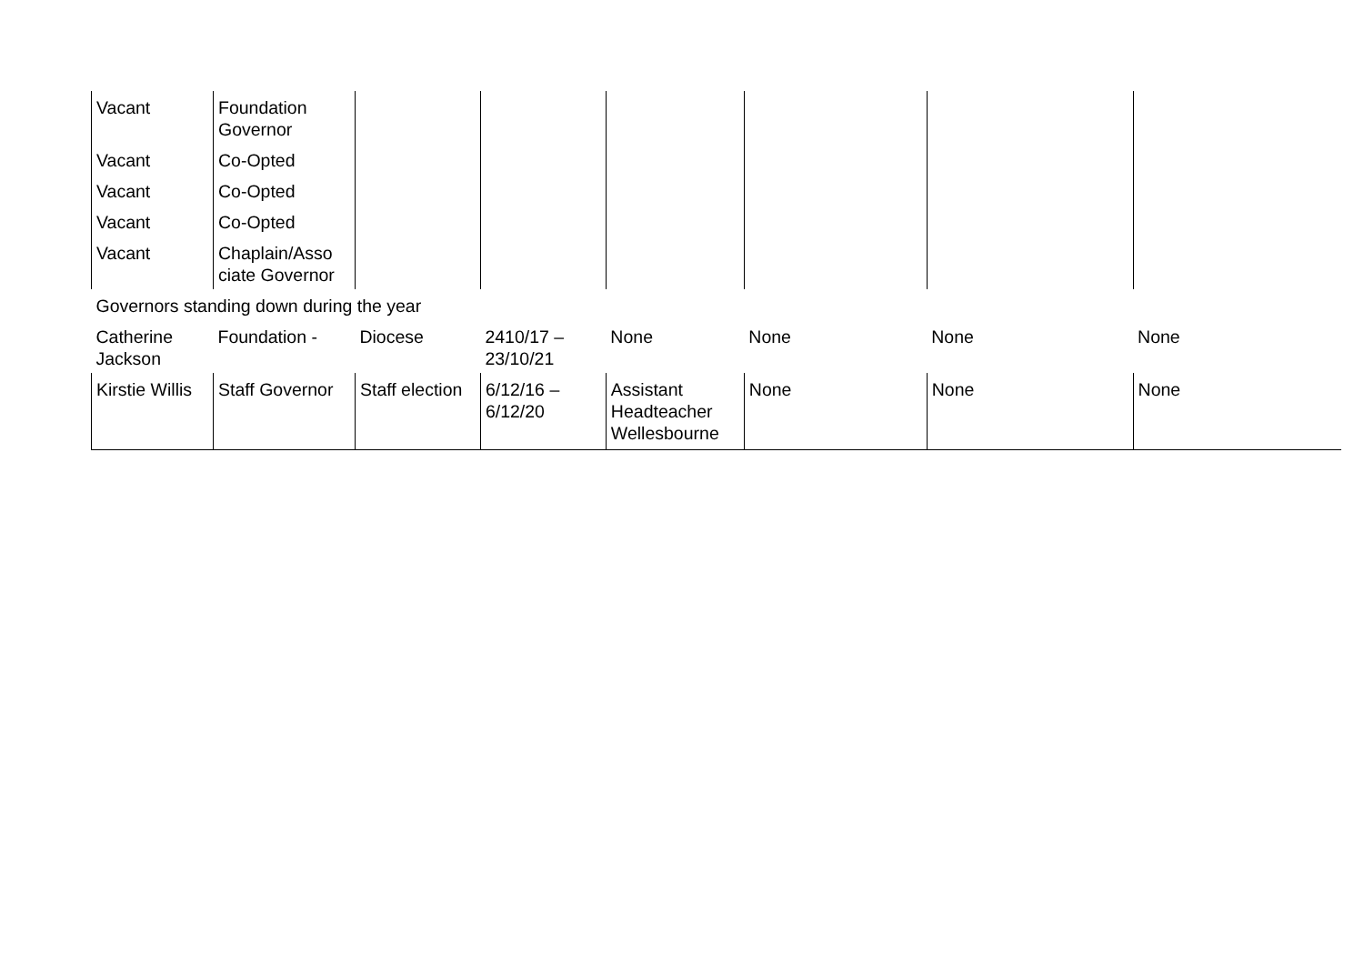| Vacant | Foundation Governor | | | | | | |
| Vacant | Co-Opted | | | | | | |
| Vacant | Co-Opted | | | | | | |
| Vacant | Co-Opted | | | | | | |
| Vacant | Chaplain/Asso ciate Governor | | | | | | |
| Governors standing down during the year | | | | | | | |
| Catherine Jackson | Foundation - | Diocese | 2410/17 – 23/10/21 | None | None | None | None |
| Kirstie Willis | Staff Governor | Staff election | 6/12/16 – 6/12/20 | Assistant Headteacher Wellesbourne | None | None | None |